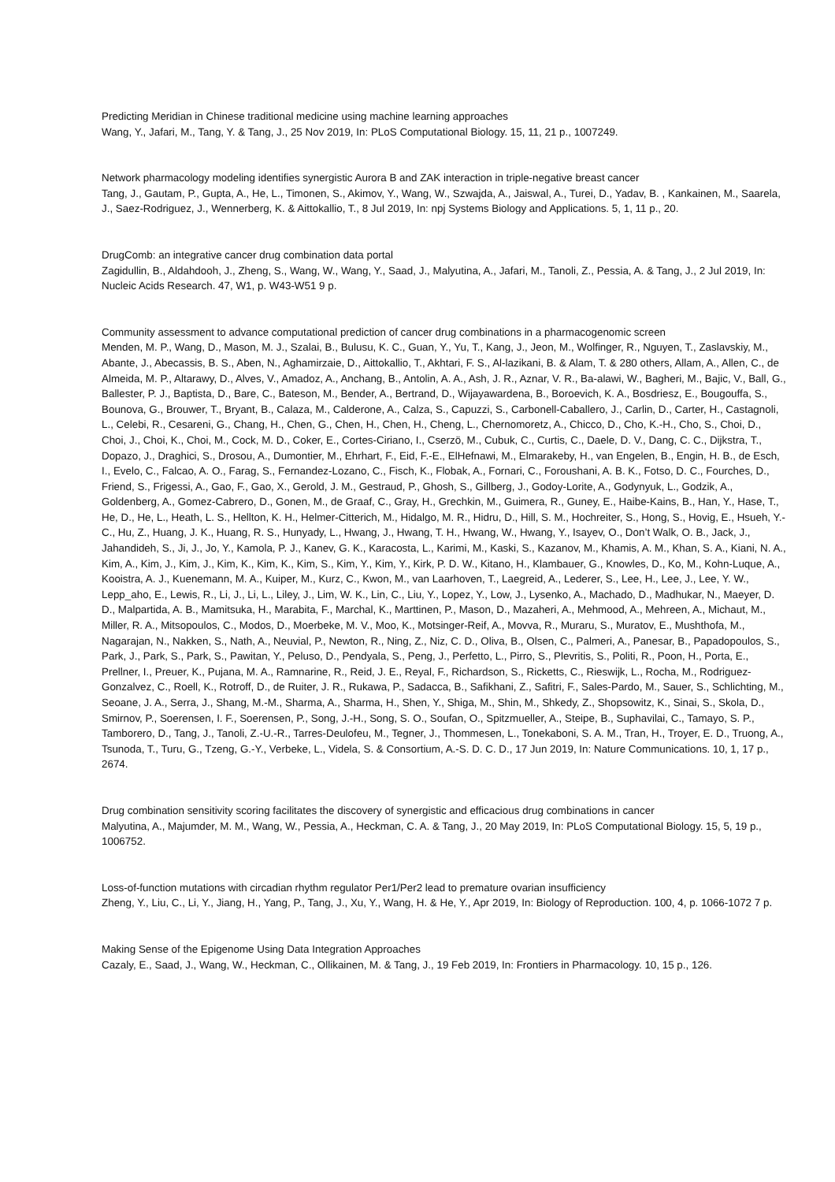Predicting Meridian in Chinese traditional medicine using machine learning approaches
Wang, Y., Jafari, M., Tang, Y. & Tang, J., 25 Nov 2019, In: PLoS Computational Biology. 15, 11, 21 p., 1007249.
Network pharmacology modeling identifies synergistic Aurora B and ZAK interaction in triple-negative breast cancer
Tang, J., Gautam, P., Gupta, A., He, L., Timonen, S., Akimov, Y., Wang, W., Szwajda, A., Jaiswal, A., Turei, D., Yadav, B. , Kankainen, M., Saarela, J., Saez-Rodriguez, J., Wennerberg, K. & Aittokallio, T., 8 Jul 2019, In: npj Systems Biology and Applications. 5, 1, 11 p., 20.
DrugComb: an integrative cancer drug combination data portal
Zagidullin, B., Aldahdooh, J., Zheng, S., Wang, W., Wang, Y., Saad, J., Malyutina, A., Jafari, M., Tanoli, Z., Pessia, A. & Tang, J., 2 Jul 2019, In: Nucleic Acids Research. 47, W1, p. W43-W51 9 p.
Community assessment to advance computational prediction of cancer drug combinations in a pharmacogenomic screen
Menden, M. P., Wang, D., Mason, M. J., Szalai, B., Bulusu, K. C., Guan, Y., Yu, T., Kang, J., Jeon, M., Wolfinger, R., Nguyen, T., Zaslavskiy, M., Abante, J., Abecassis, B. S., Aben, N., Aghamirzaie, D., Aittokallio, T., Akhtari, F. S., Al-lazikani, B. & Alam, T. & 280 others, Allam, A., Allen, C., de Almeida, M. P., Altarawy, D., Alves, V., Amadoz, A., Anchang, B., Antolin, A. A., Ash, J. R., Aznar, V. R., Ba-alawi, W., Bagheri, M., Bajic, V., Ball, G., Ballester, P. J., Baptista, D., Bare, C., Bateson, M., Bender, A., Bertrand, D., Wijayawardena, B., Boroevich, K. A., Bosdriesz, E., Bougouffa, S., Bounova, G., Brouwer, T., Bryant, B., Calaza, M., Calderone, A., Calza, S., Capuzzi, S., Carbonell-Caballero, J., Carlin, D., Carter, H., Castagnoli, L., Celebi, R., Cesareni, G., Chang, H., Chen, G., Chen, H., Chen, H., Cheng, L., Chernomoretz, A., Chicco, D., Cho, K.-H., Cho, S., Choi, D., Choi, J., Choi, K., Choi, M., Cock, M. D., Coker, E., Cortes-Ciriano, I., Cserzö, M., Cubuk, C., Curtis, C., Daele, D. V., Dang, C. C., Dijkstra, T., Dopazo, J., Draghici, S., Drosou, A., Dumontier, M., Ehrhart, F., Eid, F.-E., ElHefnawi, M., Elmarakeby, H., van Engelen, B., Engin, H. B., de Esch, I., Evelo, C., Falcao, A. O., Farag, S., Fernandez-Lozano, C., Fisch, K., Flobak, A., Fornari, C., Foroushani, A. B. K., Fotso, D. C., Fourches, D., Friend, S., Frigessi, A., Gao, F., Gao, X., Gerold, J. M., Gestraud, P., Ghosh, S., Gillberg, J., Godoy-Lorite, A., Godynyuk, L., Godzik, A., Goldenberg, A., Gomez-Cabrero, D., Gonen, M., de Graaf, C., Gray, H., Grechkin, M., Guimera, R., Guney, E., Haibe-Kains, B., Han, Y., Hase, T., He, D., He, L., Heath, L. S., Hellton, K. H., Helmer-Citterich, M., Hidalgo, M. R., Hidru, D., Hill, S. M., Hochreiter, S., Hong, S., Hovig, E., Hsueh, Y.-C., Hu, Z., Huang, J. K., Huang, R. S., Hunyady, L., Hwang, J., Hwang, T. H., Hwang, W., Hwang, Y., Isayev, O., Don’t Walk, O. B., Jack, J., Jahandideh, S., Ji, J., Jo, Y., Kamola, P. J., Kanev, G. K., Karacosta, L., Karimi, M., Kaski, S., Kazanov, M., Khamis, A. M., Khan, S. A., Kiani, N. A., Kim, A., Kim, J., Kim, J., Kim, K., Kim, K., Kim, S., Kim, Y., Kim, Y., Kirk, P. D. W., Kitano, H., Klambauer, G., Knowles, D., Ko, M., Kohn-Luque, A., Kooistra, A. J., Kuenemann, M. A., Kuiper, M., Kurz, C., Kwon, M., van Laarhoven, T., Laegreid, A., Lederer, S., Lee, H., Lee, J., Lee, Y. W., Lepp_aho, E., Lewis, R., Li, J., Li, L., Liley, J., Lim, W. K., Lin, C., Liu, Y., Lopez, Y., Low, J., Lysenko, A., Machado, D., Madhukar, N., Maeyer, D. D., Malpartida, A. B., Mamitsuka, H., Marabita, F., Marchal, K., Marttinen, P., Mason, D., Mazaheri, A., Mehmood, A., Mehreen, A., Michaut, M., Miller, R. A., Mitsopoulos, C., Modos, D., Moerbeke, M. V., Moo, K., Motsinger-Reif, A., Movva, R., Muraru, S., Muratov, E., Mushthofa, M., Nagarajan, N., Nakken, S., Nath, A., Neuvial, P., Newton, R., Ning, Z., Niz, C. D., Oliva, B., Olsen, C., Palmeri, A., Panesar, B., Papadopoulos, S., Park, J., Park, S., Park, S., Pawitan, Y., Peluso, D., Pendyala, S., Peng, J., Perfetto, L., Pirro, S., Plevritis, S., Politi, R., Poon, H., Porta, E., Prellner, I., Preuer, K., Pujana, M. A., Ramnarine, R., Reid, J. E., Reyal, F., Richardson, S., Ricketts, C., Rieswijk, L., Rocha, M., Rodriguez-Gonzalvez, C., Roell, K., Rotroff, D., de Ruiter, J. R., Rukawa, P., Sadacca, B., Safikhani, Z., Safitri, F., Sales-Pardo, M., Sauer, S., Schlichting, M., Seoane, J. A., Serra, J., Shang, M.-M., Sharma, A., Sharma, H., Shen, Y., Shiga, M., Shin, M., Shkedy, Z., Shopsowitz, K., Sinai, S., Skola, D., Smirnov, P., Soerensen, I. F., Soerensen, P., Song, J.-H., Song, S. O., Soufan, O., Spitzmueller, A., Steipe, B., Suphavilai, C., Tamayo, S. P., Tamborero, D., Tang, J., Tanoli, Z.-U.-R., Tarres-Deulofeu, M., Tegner, J., Thommesen, L., Tonekaboni, S. A. M., Tran, H., Troyer, E. D., Truong, A., Tsunoda, T., Turu, G., Tzeng, G.-Y., Verbeke, L., Videla, S. & Consortium, A.-S. D. C. D., 17 Jun 2019, In: Nature Communications. 10, 1, 17 p., 2674.
Drug combination sensitivity scoring facilitates the discovery of synergistic and efficacious drug combinations in cancer
Malyutina, A., Majumder, M. M., Wang, W., Pessia, A., Heckman, C. A. & Tang, J., 20 May 2019, In: PLoS Computational Biology. 15, 5, 19 p., 1006752.
Loss-of-function mutations with circadian rhythm regulator Per1/Per2 lead to premature ovarian insufficiency
Zheng, Y., Liu, C., Li, Y., Jiang, H., Yang, P., Tang, J., Xu, Y., Wang, H. & He, Y., Apr 2019, In: Biology of Reproduction. 100, 4, p. 1066-1072 7 p.
Making Sense of the Epigenome Using Data Integration Approaches
Cazaly, E., Saad, J., Wang, W., Heckman, C., Ollikainen, M. & Tang, J., 19 Feb 2019, In: Frontiers in Pharmacology. 10, 15 p., 126.